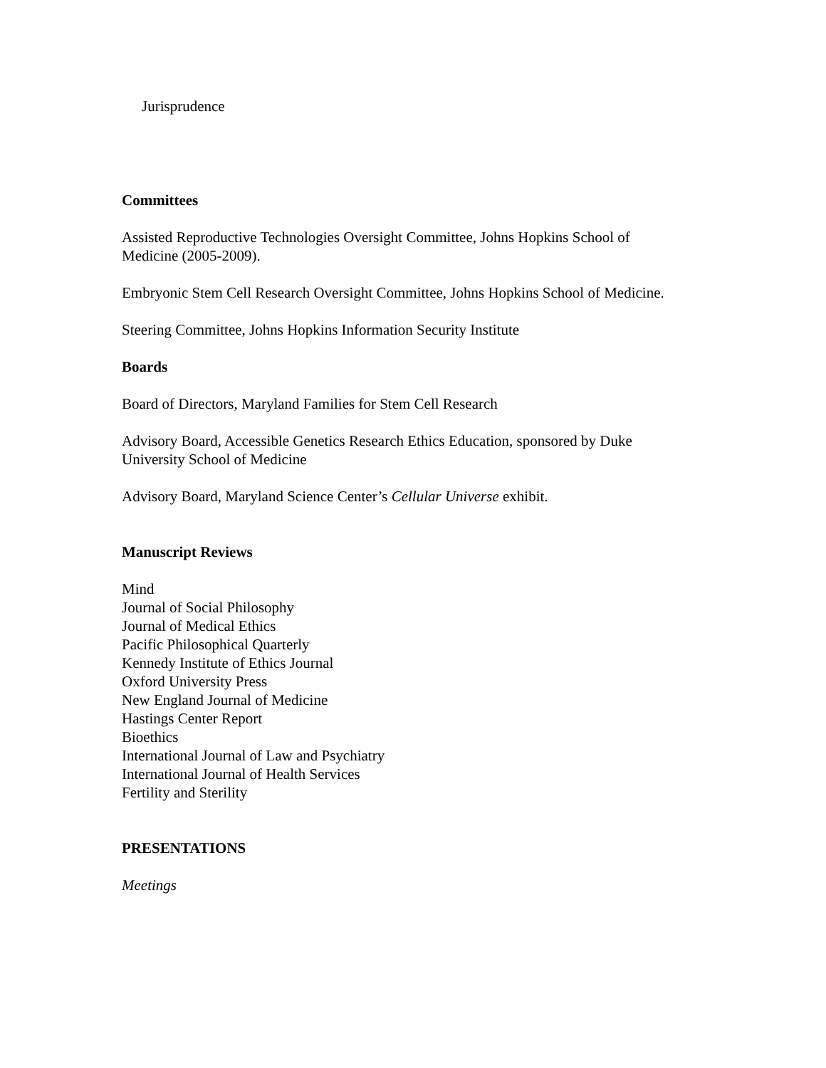Jurisprudence
Committees
Assisted Reproductive Technologies Oversight Committee, Johns Hopkins School of Medicine (2005-2009).
Embryonic Stem Cell Research Oversight Committee, Johns Hopkins School of Medicine.
Steering Committee, Johns Hopkins Information Security Institute
Boards
Board of Directors, Maryland Families for Stem Cell Research
Advisory Board, Accessible Genetics Research Ethics Education, sponsored by Duke University School of Medicine
Advisory Board, Maryland Science Center’s Cellular Universe exhibit.
Manuscript Reviews
Mind
Journal of Social Philosophy
Journal of Medical Ethics
Pacific Philosophical Quarterly
Kennedy Institute of Ethics Journal
Oxford University Press
New England Journal of Medicine
Hastings Center Report
Bioethics
International Journal of Law and Psychiatry
International Journal of Health Services
Fertility and Sterility
PRESENTATIONS
Meetings